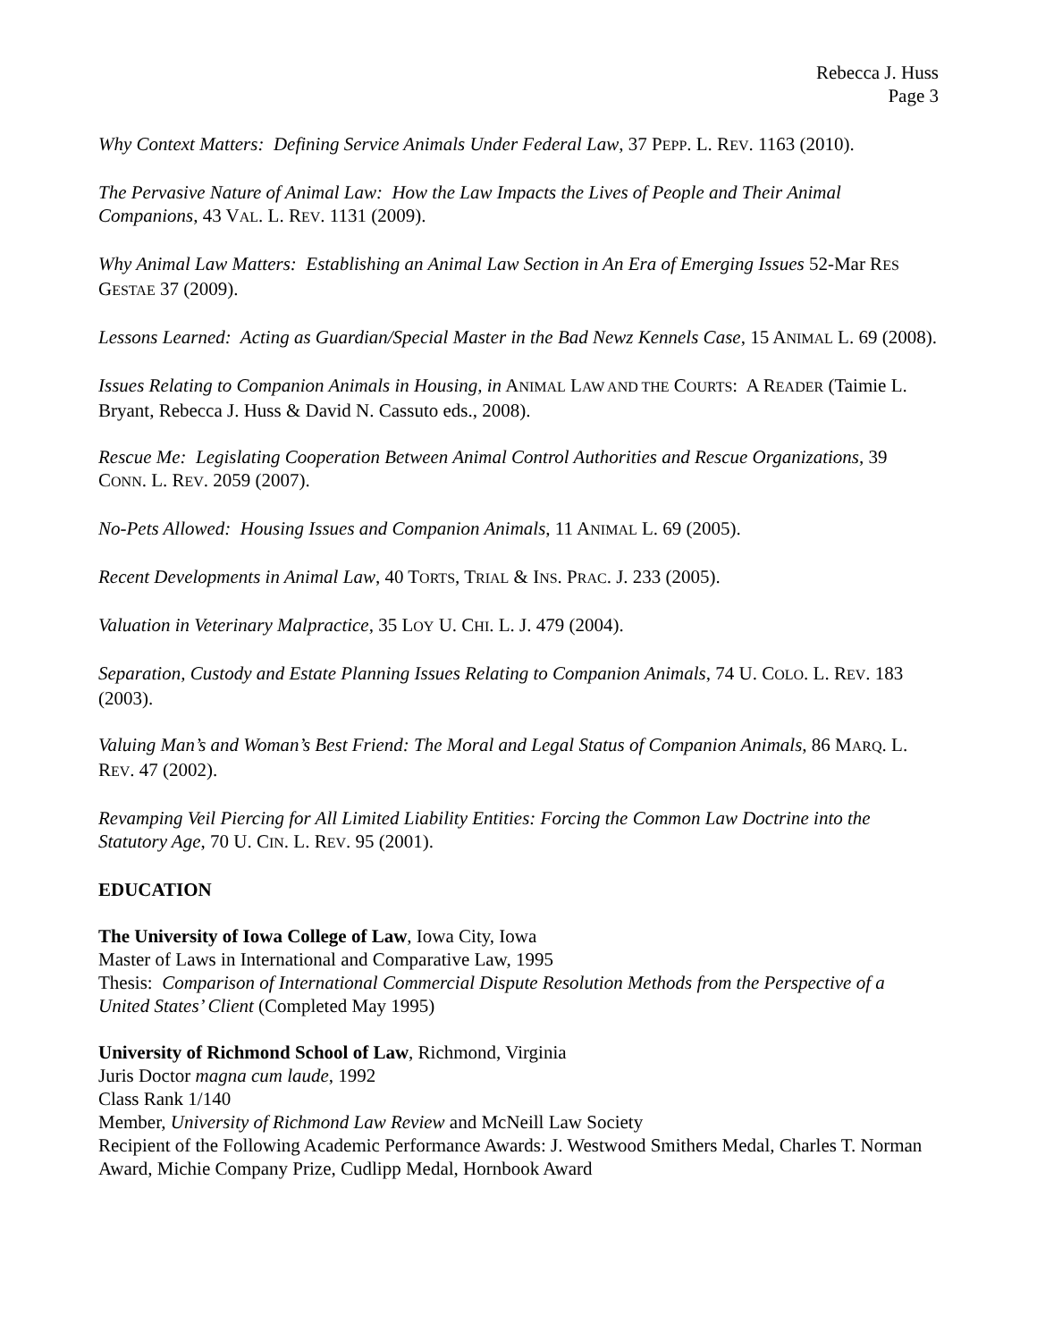Rebecca J. Huss
Page 3
Why Context Matters: Defining Service Animals Under Federal Law, 37 PEPP. L. REV. 1163 (2010).
The Pervasive Nature of Animal Law: How the Law Impacts the Lives of People and Their Animal Companions, 43 VAL. L. REV. 1131 (2009).
Why Animal Law Matters: Establishing an Animal Law Section in An Era of Emerging Issues 52-Mar RES GESTAE 37 (2009).
Lessons Learned: Acting as Guardian/Special Master in the Bad Newz Kennels Case, 15 ANIMAL L. 69 (2008).
Issues Relating to Companion Animals in Housing, in ANIMAL LAW AND THE COURTS: A READER (Taimie L. Bryant, Rebecca J. Huss & David N. Cassuto eds., 2008).
Rescue Me: Legislating Cooperation Between Animal Control Authorities and Rescue Organizations, 39 CONN. L. REV. 2059 (2007).
No-Pets Allowed: Housing Issues and Companion Animals, 11 ANIMAL L. 69 (2005).
Recent Developments in Animal Law, 40 TORTS, TRIAL & INS. PRAC. J. 233 (2005).
Valuation in Veterinary Malpractice, 35 LOY U. CHI. L. J. 479 (2004).
Separation, Custody and Estate Planning Issues Relating to Companion Animals, 74 U. COLO. L. REV. 183 (2003).
Valuing Man’s and Woman’s Best Friend: The Moral and Legal Status of Companion Animals, 86 MARQ. L. REV. 47 (2002).
Revamping Veil Piercing for All Limited Liability Entities: Forcing the Common Law Doctrine into the Statutory Age, 70 U. CIN. L. REV. 95 (2001).
EDUCATION
The University of Iowa College of Law, Iowa City, Iowa
Master of Laws in International and Comparative Law, 1995
Thesis: Comparison of International Commercial Dispute Resolution Methods from the Perspective of a United States’ Client (Completed May 1995)
University of Richmond School of Law, Richmond, Virginia
Juris Doctor magna cum laude, 1992
Class Rank 1/140
Member, University of Richmond Law Review and McNeill Law Society
Recipient of the Following Academic Performance Awards: J. Westwood Smithers Medal, Charles T. Norman Award, Michie Company Prize, Cudlipp Medal, Hornbook Award